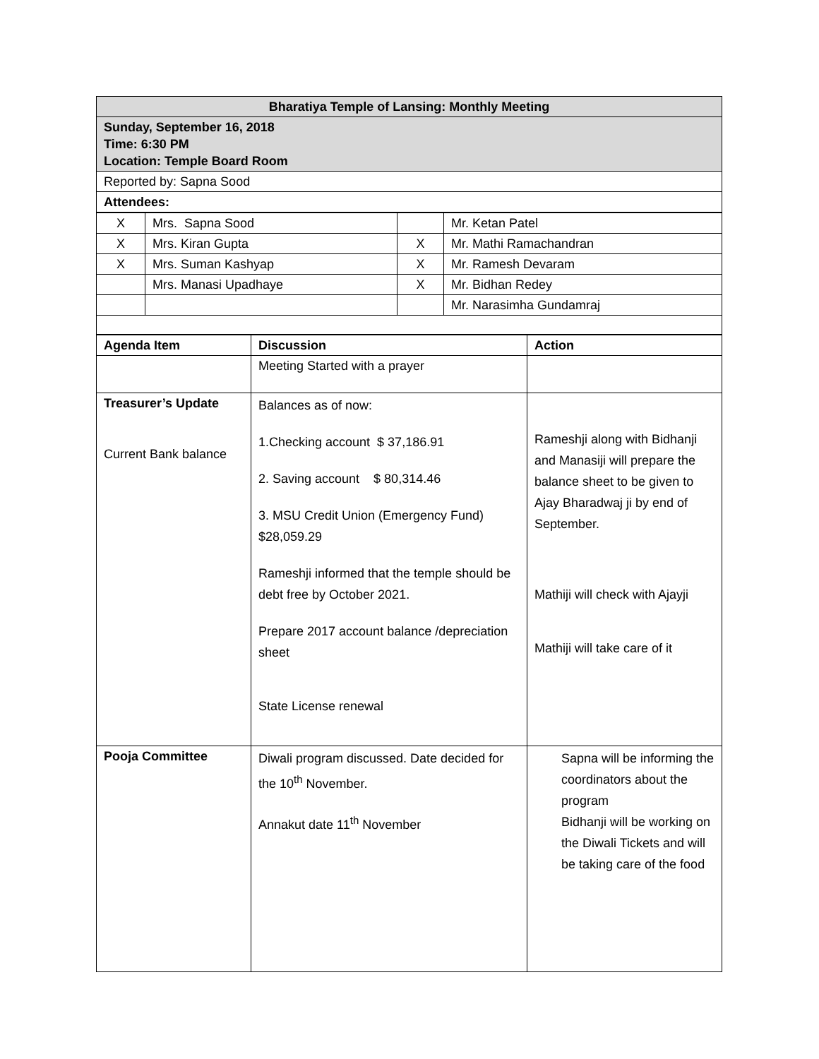| Bharatiya Temple of Lansing: Monthly Meeting |
| Sunday, September 16, 2018 Time: 6:30 PM Location: Temple Board Room |
| Reported by: Sapna Sood |
| Attendees: |
| X | Mrs. Sapna Sood | | Mr. Ketan Patel |
| X | Mrs. Kiran Gupta | X | Mr. Mathi Ramachandran |
| X | Mrs. Suman Kashyap | X | Mr. Ramesh Devaram |
| | Mrs. Manasi Upadhaye | X | Mr. Bidhan Redey |
| | | | Mr. Narasimha Gundamraj |
| Agenda Item | Discussion | Action |
| --- | --- | --- |
| | Meeting Started with a prayer | |
| Treasurer’s Update Current Bank balance | Balances as of now: 1.Checking account $ 37,186.91 2. Saving account $ 80,314.46 3. MSU Credit Union (Emergency Fund) $28,059.29 Rameshji informed that the temple should be debt free by October 2021. Prepare 2017 account balance /depreciation sheet State License renewal | Rameshji along with Bidhanji and Manasiji will prepare the balance sheet to be given to Ajay Bharadwaj ji by end of September. Mathiji will check with Ajayji Mathiji will take care of it |
| Pooja Committee | Diwali program discussed. Date decided for the 10<sup>th</sup> November. Annakut date 11<sup>th</sup> November | Sapna will be informing the coordinators about the program Bidhanji will be working on the Diwali Tickets and will be taking care of the food |